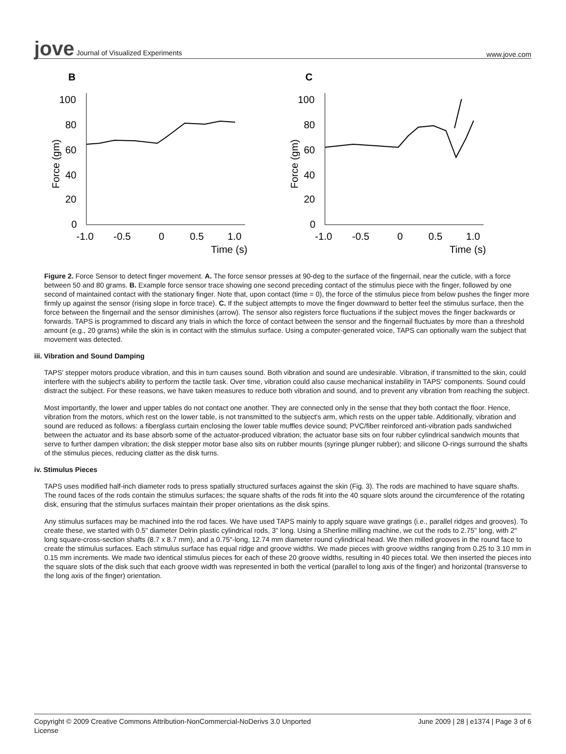jove Journal of Visualized Experiments
www.jove.com
B
C
100
80
60
40
20
0
-1.0
-0.5
0
0.5
1.0
Time (s)
Force (gm)
100
80
60
40
20
0
-1.0
-0.5
0
0.5
1.0
Time (s)
Force (gm)
Figure 2. Force Sensor to detect finger movement. A. The force sensor presses at 90-deg to the surface of the fingernail, near the cuticle, with a force between 50 and 80 grams. B. Example force sensor trace showing one second preceding contact of the stimulus piece with the finger, followed by one second of maintained contact with the stationary finger. Note that, upon contact (time = 0), the force of the stimulus piece from below pushes the finger more firmly up against the sensor (rising slope in force trace). C. If the subject attempts to move the finger downward to better feel the stimulus surface, then the force between the fingernail and the sensor diminishes (arrow). The sensor also registers force fluctuations if the subject moves the finger backwards or forwards. TAPS is programmed to discard any trials in which the force of contact between the sensor and the fingernail fluctuates by more than a threshold amount (e.g., 20 grams) while the skin is in contact with the stimulus surface. Using a computer-generated voice, TAPS can optionally warn the subject that movement was detected.
iii. Vibration and Sound Damping
TAPS' stepper motors produce vibration, and this in turn causes sound. Both vibration and sound are undesirable. Vibration, if transmitted to the skin, could interfere with the subject's ability to perform the tactile task. Over time, vibration could also cause mechanical instability in TAPS' components. Sound could distract the subject. For these reasons, we have taken measures to reduce both vibration and sound, and to prevent any vibration from reaching the subject.
Most importantly, the lower and upper tables do not contact one another. They are connected only in the sense that they both contact the floor. Hence, vibration from the motors, which rest on the lower table, is not transmitted to the subject's arm, which rests on the upper table. Additionally, vibration and sound are reduced as follows: a fiberglass curtain enclosing the lower table muffles device sound; PVC/fiber reinforced anti-vibration pads sandwiched between the actuator and its base absorb some of the actuator-produced vibration; the actuator base sits on four rubber cylindrical sandwich mounts that serve to further dampen vibration; the disk stepper motor base also sits on rubber mounts (syringe plunger rubber); and silicone O-rings surround the shafts of the stimulus pieces, reducing clatter as the disk turns.
iv. Stimulus Pieces
TAPS uses modified half-inch diameter rods to press spatially structured surfaces against the skin (Fig. 3). The rods are machined to have square shafts. The round faces of the rods contain the stimulus surfaces; the square shafts of the rods fit into the 40 square slots around the circumference of the rotating disk, ensuring that the stimulus surfaces maintain their proper orientations as the disk spins.
Any stimulus surfaces may be machined into the rod faces. We have used TAPS mainly to apply square wave gratings (i.e., parallel ridges and grooves). To create these, we started with 0.5" diameter Delrin plastic cylindrical rods, 3" long. Using a Sherline milling machine, we cut the rods to 2.75" long, with 2" long square-cross-section shafts (8.7 x 8.7 mm), and a 0.75"-long, 12.74 mm diameter round cylindrical head. We then milled grooves in the round face to create the stimulus surfaces. Each stimulus surface has equal ridge and groove widths. We made pieces with groove widths ranging from 0.25 to 3.10 mm in 0.15 mm increments. We made two identical stimulus pieces for each of these 20 groove widths, resulting in 40 pieces total. We then inserted the pieces into the square slots of the disk such that each groove width was represented in both the vertical (parallel to long axis of the finger) and horizontal (transverse to the long axis of the finger) orientation.
Copyright © 2009 Creative Commons Attribution-NonCommercial-NoDerivs 3.0 Unported
License
June 2009 | 28 | e1374 | Page 3 of 6